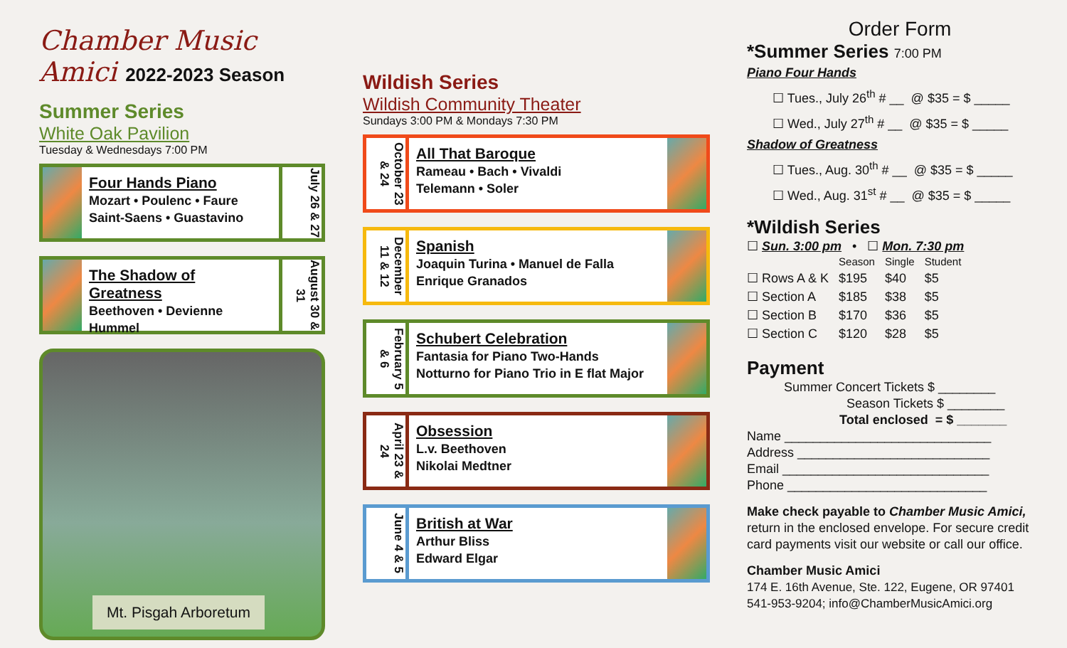Chamber Music Amici 2022-2023 Season
Summer Series
White Oak Pavilion
Tuesday & Wednesdays 7:00 PM
Four Hands Piano
Mozart • Poulenc • Faure
Saint-Saens • Guastavino
July 26 & 27
The Shadow of Greatness
Beethoven • Devienne
Hummel
August 30 & 31
Mt. Pisgah Arboretum
Wildish Series
Wildish Community Theater
Sundays 3:00 PM & Mondays 7:30 PM
October 23 & 24
All That Baroque
Rameau • Bach • Vivaldi
Telemann • Soler
December 11 & 12
Spanish
Joaquin Turina • Manuel de Falla
Enrique Granados
February 5 & 6
Schubert Celebration
Fantasia for Piano Two-Hands
Notturno for Piano Trio in E flat Major
April 23 & 24
Obsession
L.v. Beethoven
Nikolai Medtner
June 4 & 5
British at War
Arthur Bliss
Edward Elgar
Order Form
*Summer Series 7:00 PM
Piano Four Hands
  ☐ Tues., July 26<sup>th</sup> # __ @ $35 = $ _____
  ☐ Wed., July 27<sup>th</sup> # __ @ $35 = $ _____
Shadow of Greatness
  ☐ Tues., Aug. 30<sup>th</sup> # __ @ $35 = $ _____
  ☐ Wed., Aug. 31<sup>st</sup> # __ @ $35 = $ _____
*Wildish Series
☐ Sun. 3:00 pm • ☐ Mon. 7:30 pm
| | Season | Single | Student |
| --- | --- | --- | --- |
| ☐ Rows A & K | $195 | $40 | $5 |
| ☐ Section A | $185 | $38 | $5 |
| ☐ Section B | $170 | $36 | $5 |
| ☐ Section C | $120 | $28 | $5 |
Payment
Summer Concert Tickets $ ________
Season Tickets $ ________
Total enclosed = $ _______
Name _____________________________
Address ___________________________
Email _____________________________
Phone ____________________________
Make check payable to Chamber Music Amici, return in the enclosed envelope. For secure credit card payments visit our website or call our office.
Chamber Music Amici
174 E. 16th Avenue, Ste. 122, Eugene, OR 97401
541-953-9204; info@ChamberMusicAmici.org